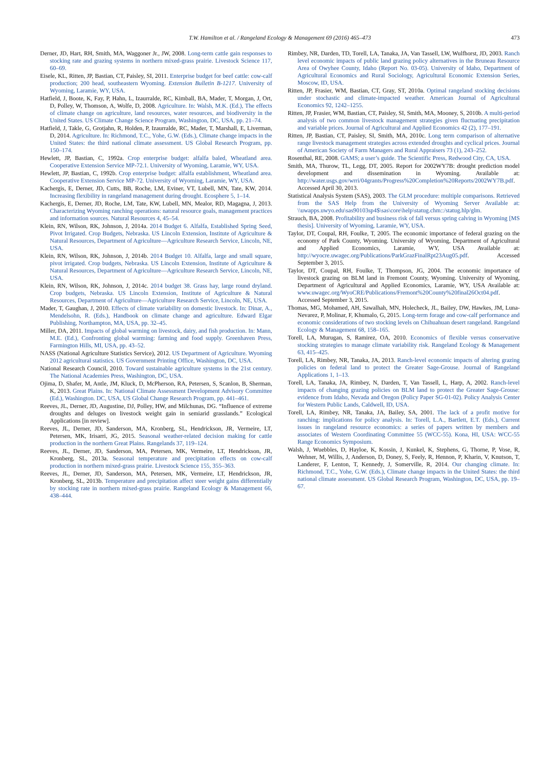T.W. Hamilton et al. / Rangeland Ecology & Management 69 (2016) 465–473 473
Derner, JD, Hart, RH, Smith, MA, Waggoner Jr., JW, 2008. Long-term cattle gain responses to stocking rate and grazing systems in northern mixed-grass prairie. Livestock Science 117, 60–69.
Eisele, KL, Ritten, JP, Bastian, CT, Paisley, SI, 2011. Enterprise budget for beef cattle: cow-calf production; 200 head, southeastern Wyoming. Extension Bulletin B-1217. University of Wyoming, Laramie, WY, USA.
Hatfield, J, Boote, K, Fay, P, Hahn, L, Izaurralde, RC, Kimball, BA, Mader, T, Morgan, J, Ort, D, Polley, W, Thomson, A, Wolfe, D, 2008. Agriculture. In: Walsh, M.K. (Ed.), The effects of climate change on agriculture, land resources, water resources, and biodiversity in the United States. US Climate Change Science Program, Washington, DC, USA, pp. 21–74.
Hatfield, J, Takle, G, Grotjahn, R, Holden, P, Izaurralde, RC, Mader, T, Marshall, E, Liverman, D, 2014. Agriculture. In: Richmond, T.C., Yohe, G.W. (Eds.), Climate change impacts in the United States: the third national climate assessment. US Global Research Program, pp. 150–174.
Hewlett, JP, Bastian, C, 1992a. Crop enterprise budget: alfalfa baled, Wheatland area. Cooperative Extension Service MP-72.1. University of Wyoming, Laramie, WY, USA.
Hewlett, JP, Bastian, C, 1992b. Crop enterprise budget: alfalfa establishment, Wheatland area. Cooperative Extension Service MP-72. University of Wyoming, Laramie, WY, USA.
Kachergis, E, Derner, JD, Cutts, BB, Roche, LM, Eviner, VT, Lubell, MN, Tate, KW, 2014. Increasing flexibility in rangeland management during drought. Ecosphere 5, 1–14.
Kachergis, E, Derner, JD, Roche, LM, Tate, KW, Lubell, MN, Mealor, RD, Magagna, J, 2013. Characterizing Wyoming ranching operations: natural resource goals, management practices and information sources. Natural Resources 4, 45–54.
Klein, RN, Wilson, RK, Johnson, J, 2014a. 2014 Budget 6. Alfalfa, Established Spring Seed, Pivot Irrigated. Crop Budgets, Nebraska. US Lincoln Extension, Institute of Agriculture & Natural Resources, Department of Agriculture—Agriculture Research Service, Lincoln, NE, USA.
Klein, RN, Wilson, RK, Johnson, J, 2014b. 2014 Budget 10. Alfalfa, large and small square, pivot irrigated. Crop budgets, Nebraska. US Lincoln Extension, Institute of Agriculture & Natural Resources, Department of Agriculture—Agriculture Research Service, Lincoln, NE, USA.
Klein, RN, Wilson, RK, Johnson, J, 2014c. 2014 budget 38. Grass hay, large round dryland. Crop budgets, Nebraska. US Lincoln Extension, Institute of Agriculture & Natural Resources, Department of Agriculture—Agriculture Research Service, Lincoln, NE, USA.
Mader, T, Gaughan, J, 2010. Effects of climate variability on domestic livestock. In: Dinar, A., Mendelsohn, R. (Eds.), Handbook on climate change and agriculture. Edward Elgar Publishing, Northampton, MA, USA, pp. 32–45.
Miller, DA, 2011. Impacts of global warming on livestock, dairy, and fish production. In: Mann, M.E. (Ed.), Confronting global warming: farming and food supply. Greenhaven Press, Farmington Hills, MI, USA, pp. 43–52.
NASS (National Agriculture Statistics Service), 2012. US Department of Agriculture. Wyoming 2012 agricultural statistics. US Government Printing Office, Washington, DC, USA.
National Research Council, 2010. Toward sustainable agriculture systems in the 21st century. The National Academies Press, Washington, DC, USA.
Ojima, D, Shafer, M, Antle, JM, Kluck, D, McPherson, RA, Petersen, S, Scanlon, B, Sherman, K, 2013. Great Plains. In: National Climate Assessment Development Advisory Committee (Ed.), Washington. DC, USA, US Global Change Research Program, pp. 441–461.
Reeves, JL, Derner, JD, Augustine, DJ, Polley, HW, and Milchunas, DG. “Influence of extreme droughts and deluges on livestock weight gain in semiarid grasslands.” Ecological Applications [in review].
Reeves, JL, Derner, JD, Sanderson, MA, Kronberg, SL, Hendrickson, JR, Vermeire, LT, Petersen, MK, Irisarri, JG, 2015. Seasonal weather-related decision making for cattle production in the northern Great Plains. Rangelands 37, 119–124.
Reeves, JL, Derner, JD, Sanderson, MA, Petersen, MK, Vermeire, LT, Hendrickson, JR, Kronberg, SL, 2013a. Seasonal temperature and precipitation effects on cow-calf production in northern mixed-grass prairie. Livestock Science 155, 355–363.
Reeves, JL, Derner, JD, Sanderson, MA, Petersen, MK, Vermeire, LT, Hendrickson, JR, Kronberg, SL, 2013b. Temperature and precipitation affect steer weight gains differentially by stocking rate in northern mixed-grass prairie. Rangeland Ecology & Management 66, 438–444.
Rimbey, NR, Darden, TD, Torell, LA, Tanaka, JA, Van Tassell, LW, Wulfhorst, JD, 2003. Ranch level economic impacts of public land grazing policy alternatives in the Bruneau Resource Area of Owyhee County, Idaho (Report No. 03-05). University of Idaho, Department of Agricultural Economics and Rural Sociology, Agricultural Economic Extension Series, Moscow, ID, USA.
Ritten, JP, Frasier, WM, Bastian, CT, Gray, ST, 2010a. Optimal rangeland stocking decisions under stochastic and climate-impacted weather. American Journal of Agricultural Economics 92, 1242–1255.
Ritten, JP, Frasier, WM, Bastian, CT, Paisley, SI, Smith, MA, Mooney, S, 2010b. A multi-period analysis of two common livestock management strategies given fluctuating precipitation and variable prices. Journal of Agricultural and Applied Economics 42 (2), 177–191.
Ritten, JP, Bastian, CT, Paisley, SI, Smith, MA, 2010c. Long term comparison of alternative range livestock management strategies across extended droughts and cyclical prices. Journal of American Society of Farm Managers and Rural Appraisers 73 (1), 243–252.
Rosenthal, RE, 2008. GAMS; a user’s guide. The Scientific Press, Redwood City, CA, USA.
Smith, MA, Thurow, TL, Legg, DT, 2005. Report for 2002WY7B: drought prediction model development and dissemination in Wyoming. Available at: http://water.usgs.gov/wrri/04grants/Progress%20Completion%20Reports/2002WY7B.pdf. Accessed April 30, 2013.
Statistical Analysis System (SAS), 2003. The GLM procedure: multiple comparisons. Retrieved from the SAS Help from the University of Wyoming Server Available at: \\uwapps.uwyo.edu\sas90103sp4$\sas\core\help\statug.chm::/statug.hlp/glm.
Strauch, BA, 2008. Profitability and business risk of fall versus spring calving in Wyoming [MS thesis]. University of Wyoming, Laramie, WY, USA.
Taylor, DT, Coupal, RH, Foulke, T, 2005. The economic importance of federal grazing on the economy of Park County, Wyoming. University of Wyoming, Department of Agricultural and Applied Economics, Laramie, WY, USA Available at: http://wyocre.uwagec.org/Publications/ParkGrazFinalRpt23Aug05.pdf. Accessed September 3, 2015.
Taylor, DT, Coupal, RH, Foulke, T, Thompson, JG, 2004. The economic importance of livestock grazing on BLM land in Fremont County, Wyoming. University of Wyoming, Department of Agricultural and Applied Economics, Laramie, WY, USA Available at: www.uwagec.org/WyoCRE/Publications/Fremont%20County%20final26Oct04.pdf. Accessed September 3, 2015.
Thomas, MG, Mohamed, AH, Sawalhah, MN, Holecheck, JL, Bailey, DW, Hawkes, JM, Luna-Nevarez, P, Molinar, F, Khumalo, G, 2015. Long-term forage and cow-calf performance and economic considerations of two stocking levels on Chihuahuan desert rangeland. Rangeland Ecology & Management 68, 158–165.
Torell, LA, Murugan, S, Ramirez, OA, 2010. Economics of flexible versus conservative stocking strategies to manage climate variability risk. Rangeland Ecology & Management 63, 415–425.
Torell, LA, Rimbey, NR, Tanaka, JA, 2013. Ranch-level economic impacts of altering grazing policies on federal land to protect the Greater Sage-Grouse. Journal of Rangeland Applications 1, 1–13.
Torell, LA, Tanaka, JA, Rimbey, N, Darden, T, Van Tassell, L, Harp, A, 2002. Ranch-level impacts of changing grazing policies on BLM land to protect the Greater Sage-Grouse: evidence from Idaho, Nevada and Oregon (Policy Paper SG-01-02). Policy Analysis Center for Western Public Lands, Caldwell, ID, USA.
Torell, LA, Rimbey, NR, Tanaka, JA, Bailey, SA, 2001. The lack of a profit motive for ranching: implications for policy analysis. In: Torell, L.A., Bartlett, E.T. (Eds.), Current issues in rangeland resource economics: a series of papers written by members and associates of Western Coordinating Committee 55 (WCC-55). Kona, HI, USA: WCC-55 Range Economics Symposium.
Walsh, J, Wuebbles, D, Hayloe, K, Kossin, J, Kunkel, K, Stephens, G, Thorne, P, Vose, R, Wehner, M, Willis, J, Anderson, D, Doney, S, Feely, R, Hennon, P, Kharin, V, Knutson, T, Landerer, F, Lenton, T, Kennedy, J, Somerville, R, 2014. Our changing climate. In: Richmond, T.C., Yohe, G.W. (Eds.), Climate change impacts in the United States: the third national climate assessment. US Global Research Program, Washington, DC, USA, pp. 19–67.